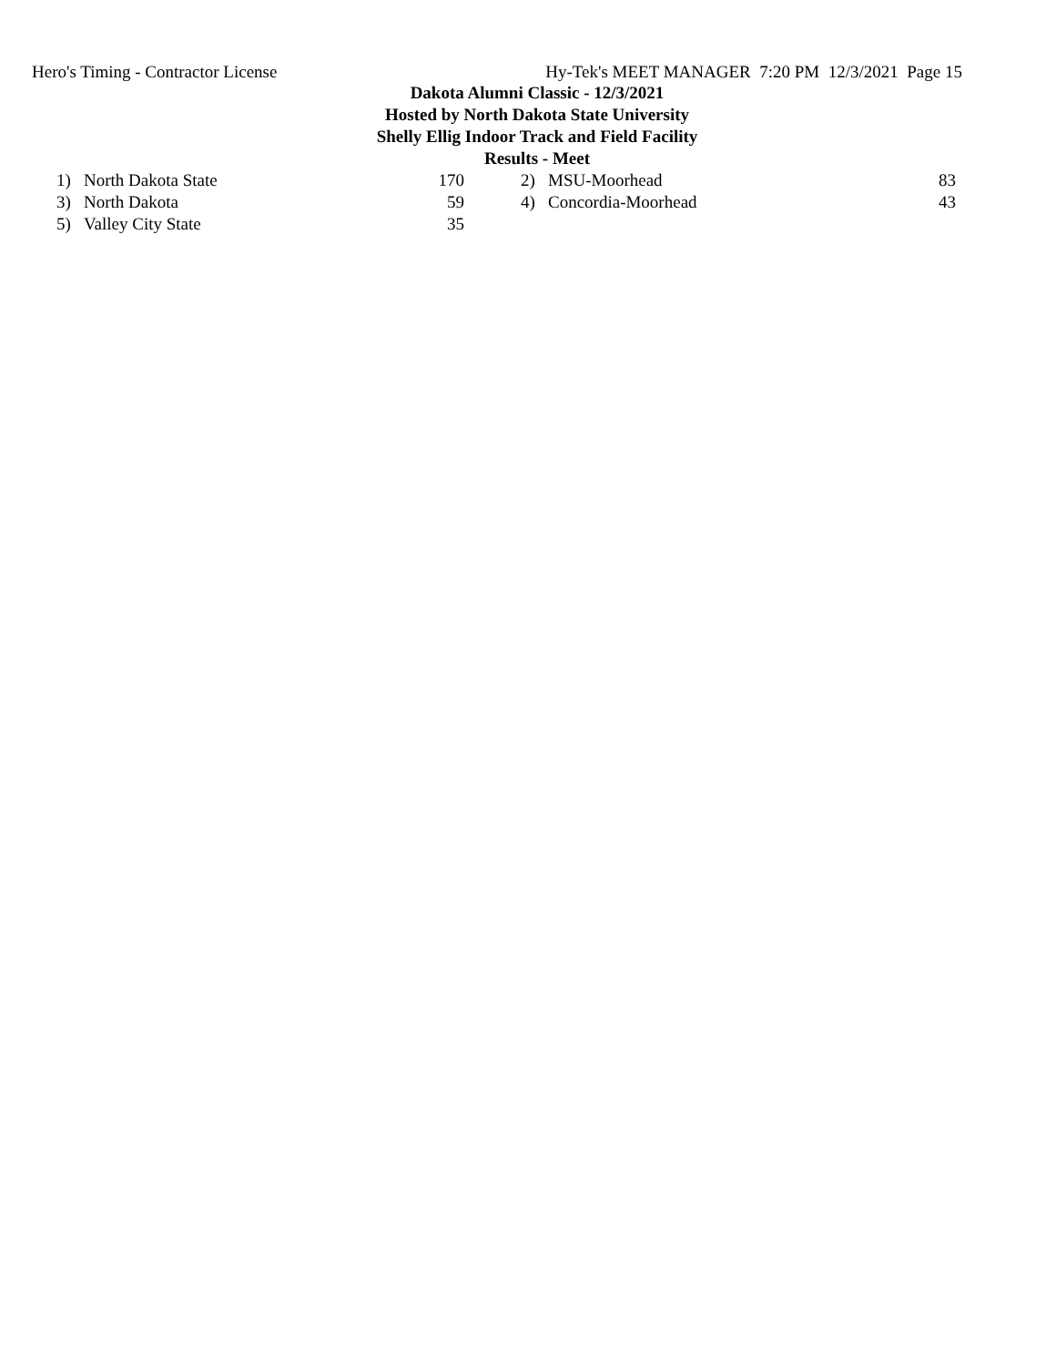Hero's Timing - Contractor License Hy-Tek's MEET MANAGER 7:20 PM 12/3/2021 Page 15
Dakota Alumni Classic - 12/3/2021
Hosted by North Dakota State University
Shelly Ellig Indoor Track and Field Facility
Results - Meet
| 1) | North Dakota State | 170 | | 2) | MSU-Moorhead | 83 |
| 3) | North Dakota | 59 | | 4) | Concordia-Moorhead | 43 |
| 5) | Valley City State | 35 | | | | |